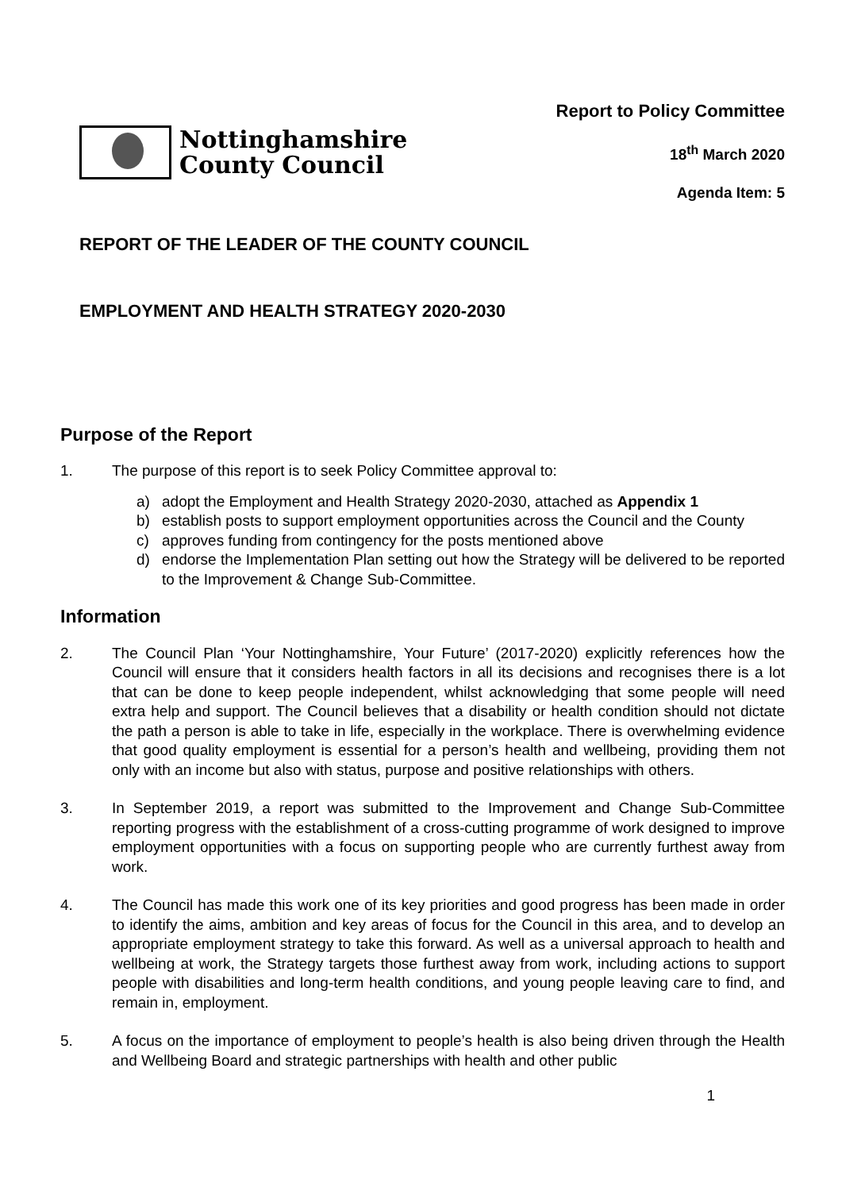Nottinghamshire
County Council
Report to Policy Committee
18<sup>th</sup> March 2020
Agenda Item: 5
REPORT OF THE LEADER OF THE COUNTY COUNCIL
EMPLOYMENT AND HEALTH STRATEGY 2020-2030
Purpose of the Report
1. The purpose of this report is to seek Policy Committee approval to:
a) adopt the Employment and Health Strategy 2020-2030, attached as Appendix 1
b) establish posts to support employment opportunities across the Council and the County
c) approves funding from contingency for the posts mentioned above
d) endorse the Implementation Plan setting out how the Strategy will be delivered to be reported to the Improvement & Change Sub-Committee.
Information
2. The Council Plan ‘Your Nottinghamshire, Your Future’ (2017-2020) explicitly references how the Council will ensure that it considers health factors in all its decisions and recognises there is a lot that can be done to keep people independent, whilst acknowledging that some people will need extra help and support. The Council believes that a disability or health condition should not dictate the path a person is able to take in life, especially in the workplace. There is overwhelming evidence that good quality employment is essential for a person’s health and wellbeing, providing them not only with an income but also with status, purpose and positive relationships with others.
3. In September 2019, a report was submitted to the Improvement and Change Sub-Committee reporting progress with the establishment of a cross-cutting programme of work designed to improve employment opportunities with a focus on supporting people who are currently furthest away from work.
4. The Council has made this work one of its key priorities and good progress has been made in order to identify the aims, ambition and key areas of focus for the Council in this area, and to develop an appropriate employment strategy to take this forward. As well as a universal approach to health and wellbeing at work, the Strategy targets those furthest away from work, including actions to support people with disabilities and long-term health conditions, and young people leaving care to find, and remain in, employment.
5. A focus on the importance of employment to people’s health is also being driven through the Health and Wellbeing Board and strategic partnerships with health and other public
1